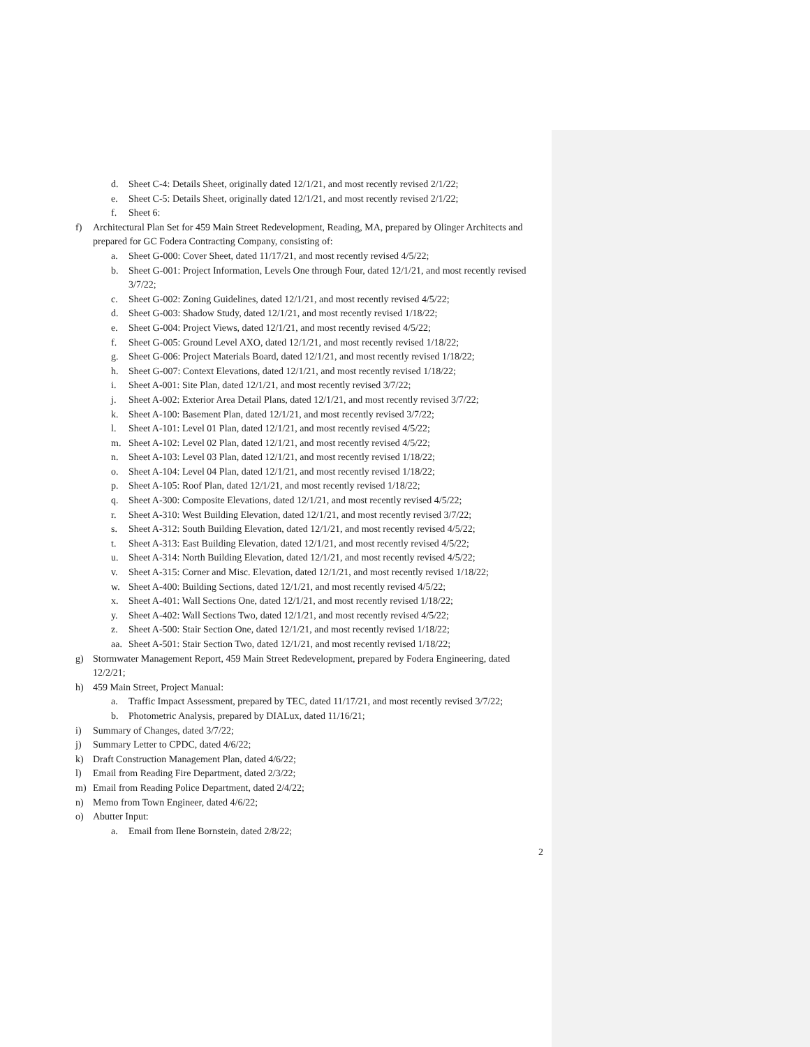d. Sheet C-4: Details Sheet, originally dated 12/1/21, and most recently revised 2/1/22;
e. Sheet C-5: Details Sheet, originally dated 12/1/21, and most recently revised 2/1/22;
f. Sheet 6:
f) Architectural Plan Set for 459 Main Street Redevelopment, Reading, MA, prepared by Olinger Architects and prepared for GC Fodera Contracting Company, consisting of:
a. Sheet G-000: Cover Sheet, dated 11/17/21, and most recently revised 4/5/22;
b. Sheet G-001: Project Information, Levels One through Four, dated 12/1/21, and most recently revised 3/7/22;
c. Sheet G-002: Zoning Guidelines, dated 12/1/21, and most recently revised 4/5/22;
d. Sheet G-003: Shadow Study, dated 12/1/21, and most recently revised 1/18/22;
e. Sheet G-004: Project Views, dated 12/1/21, and most recently revised 4/5/22;
f. Sheet G-005: Ground Level AXO, dated 12/1/21, and most recently revised 1/18/22;
g. Sheet G-006: Project Materials Board, dated 12/1/21, and most recently revised 1/18/22;
h. Sheet G-007: Context Elevations, dated 12/1/21, and most recently revised 1/18/22;
i. Sheet A-001: Site Plan, dated 12/1/21, and most recently revised 3/7/22;
j. Sheet A-002: Exterior Area Detail Plans, dated 12/1/21, and most recently revised 3/7/22;
k. Sheet A-100: Basement Plan, dated 12/1/21, and most recently revised 3/7/22;
l. Sheet A-101: Level 01 Plan, dated 12/1/21, and most recently revised 4/5/22;
m. Sheet A-102: Level 02 Plan, dated 12/1/21, and most recently revised 4/5/22;
n. Sheet A-103: Level 03 Plan, dated 12/1/21, and most recently revised 1/18/22;
o. Sheet A-104: Level 04 Plan, dated 12/1/21, and most recently revised 1/18/22;
p. Sheet A-105: Roof Plan, dated 12/1/21, and most recently revised 1/18/22;
q. Sheet A-300: Composite Elevations, dated 12/1/21, and most recently revised 4/5/22;
r. Sheet A-310: West Building Elevation, dated 12/1/21, and most recently revised 3/7/22;
s. Sheet A-312: South Building Elevation, dated 12/1/21, and most recently revised 4/5/22;
t. Sheet A-313: East Building Elevation, dated 12/1/21, and most recently revised 4/5/22;
u. Sheet A-314: North Building Elevation, dated 12/1/21, and most recently revised 4/5/22;
v. Sheet A-315: Corner and Misc. Elevation, dated 12/1/21, and most recently revised 1/18/22;
w. Sheet A-400: Building Sections, dated 12/1/21, and most recently revised 4/5/22;
x. Sheet A-401: Wall Sections One, dated 12/1/21, and most recently revised 1/18/22;
y. Sheet A-402: Wall Sections Two, dated 12/1/21, and most recently revised 4/5/22;
z. Sheet A-500: Stair Section One, dated 12/1/21, and most recently revised 1/18/22;
aa. Sheet A-501: Stair Section Two, dated 12/1/21, and most recently revised 1/18/22;
g) Stormwater Management Report, 459 Main Street Redevelopment, prepared by Fodera Engineering, dated 12/2/21;
h) 459 Main Street, Project Manual:
a. Traffic Impact Assessment, prepared by TEC, dated 11/17/21, and most recently revised 3/7/22;
b. Photometric Analysis, prepared by DIALux, dated 11/16/21;
i) Summary of Changes, dated 3/7/22;
j) Summary Letter to CPDC, dated 4/6/22;
k) Draft Construction Management Plan, dated 4/6/22;
l) Email from Reading Fire Department, dated 2/3/22;
m) Email from Reading Police Department, dated 2/4/22;
n) Memo from Town Engineer, dated 4/6/22;
o) Abutter Input:
a. Email from Ilene Bornstein, dated 2/8/22;
2